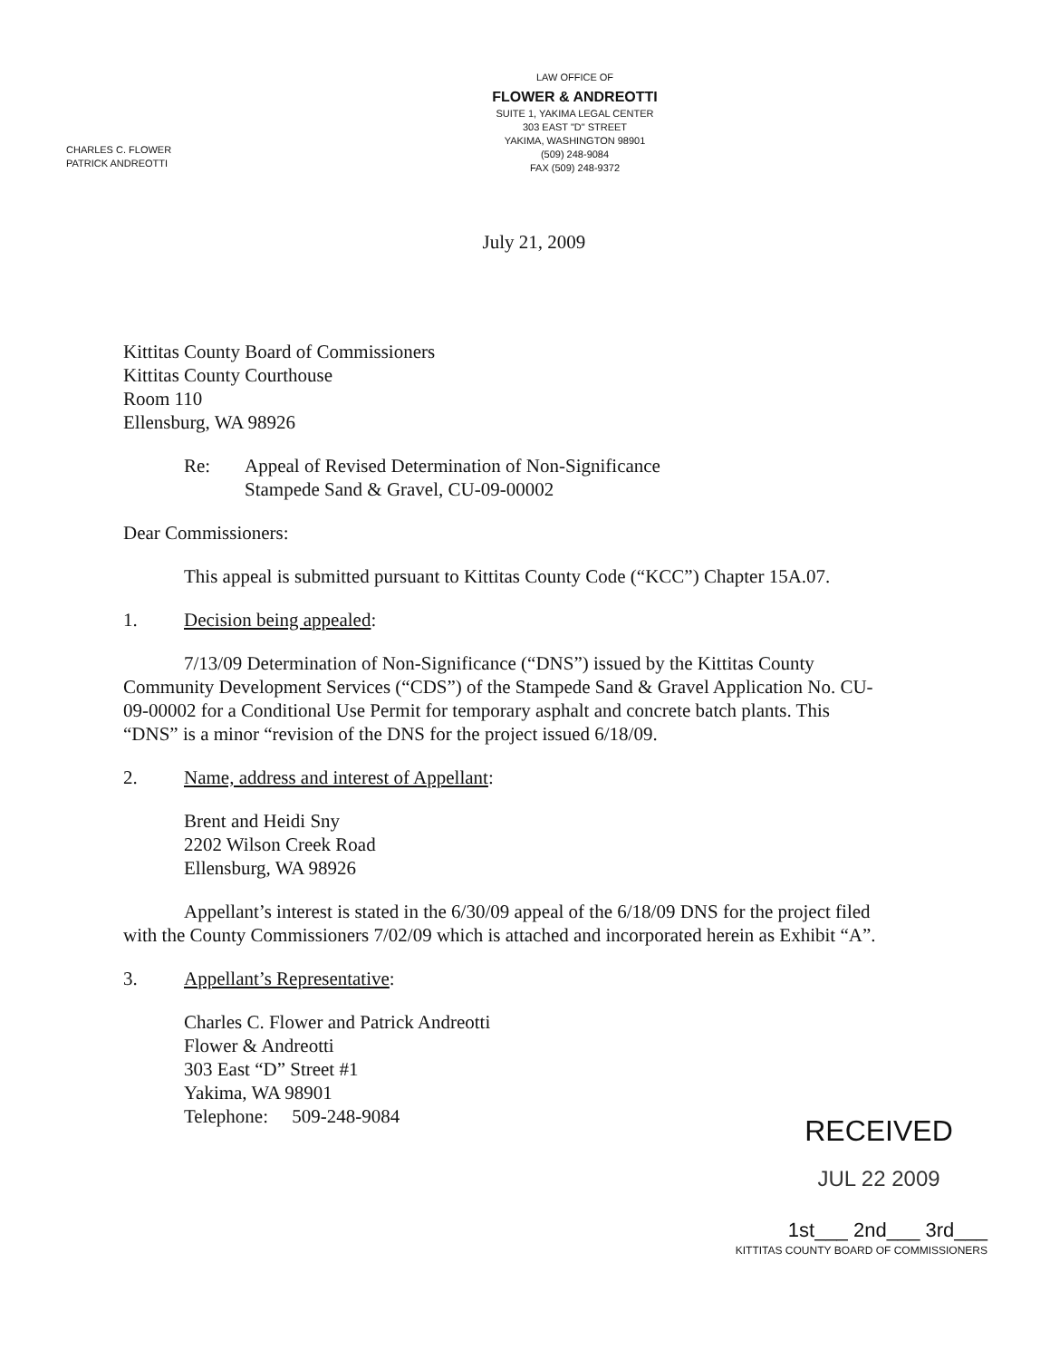LAW OFFICE OF
FLOWER & ANDREOTTI
SUITE 1, YAKIMA LEGAL CENTER
303 EAST "D" STREET
YAKIMA, WASHINGTON 98901
(509) 248-9084
FAX (509) 248-9372
CHARLES C. FLOWER
PATRICK ANDREOTTI
July 21, 2009
Kittitas County Board of Commissioners
Kittitas County Courthouse
Room 110
Ellensburg, WA 98926
Re: Appeal of Revised Determination of Non-Significance
Stampede Sand & Gravel, CU-09-00002
Dear Commissioners:
This appeal is submitted pursuant to Kittitas County Code (“KCC”) Chapter 15A.07.
1. Decision being appealed:
7/13/09 Determination of Non-Significance (“DNS”) issued by the Kittitas County Community Development Services (“CDS”) of the Stampede Sand & Gravel Application No. CU-09-00002 for a Conditional Use Permit for temporary asphalt and concrete batch plants. This “DNS” is a minor “revision of the DNS for the project issued 6/18/09.
2. Name, address and interest of Appellant:
Brent and Heidi Sny
2202 Wilson Creek Road
Ellensburg, WA 98926
Appellant’s interest is stated in the 6/30/09 appeal of the 6/18/09 DNS for the project filed with the County Commissioners 7/02/09 which is attached and incorporated herein as Exhibit “A”.
3. Appellant’s Representative:
Charles C. Flower and Patrick Andreotti
Flower & Andreotti
303 East “D” Street #1
Yakima, WA 98901
Telephone: 509-248-9084
RECEIVED
JUL 22 2009
1st___ 2nd___ 3rd___
KITTITAS COUNTY BOARD OF COMMISSIONERS